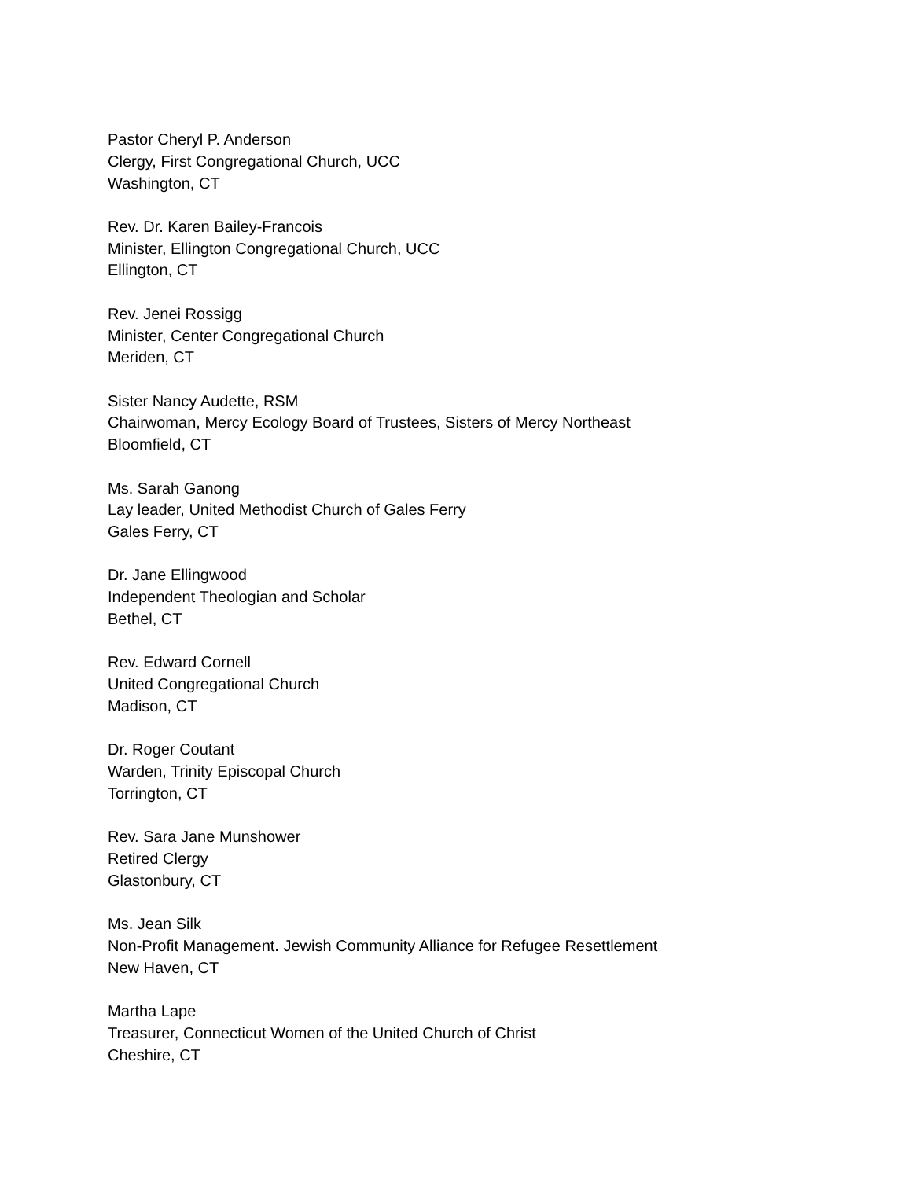Pastor Cheryl P. Anderson
Clergy, First Congregational Church, UCC
Washington, CT
Rev. Dr. Karen Bailey-Francois
Minister, Ellington Congregational Church, UCC
Ellington, CT
Rev. Jenei Rossigg
Minister, Center Congregational Church
Meriden, CT
Sister Nancy Audette, RSM
Chairwoman, Mercy Ecology Board of Trustees, Sisters of Mercy Northeast
Bloomfield, CT
Ms. Sarah Ganong
Lay leader, United Methodist Church of Gales Ferry
Gales Ferry, CT
Dr. Jane Ellingwood
Independent Theologian and Scholar
Bethel, CT
Rev. Edward Cornell
United Congregational Church
Madison, CT
Dr. Roger Coutant
Warden, Trinity Episcopal Church
Torrington, CT
Rev. Sara Jane Munshower
Retired Clergy
Glastonbury, CT
Ms. Jean Silk
Non-Profit Management. Jewish Community Alliance for Refugee Resettlement
New Haven, CT
Martha Lape
Treasurer, Connecticut Women of the United Church of Christ
Cheshire, CT